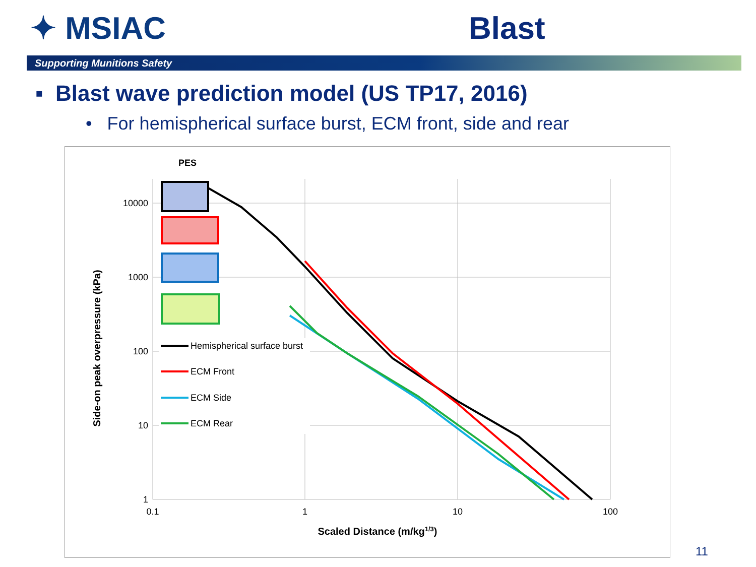✦ MSIAC Blast
Supporting Munitions Safety
▪ Blast wave prediction model (US TP17, 2016)
• For hemispherical surface burst, ECM front, side and rear
PES
10000
1000
100
10
1
0.1
1
10
100
Scaled Distance (m/kg1/3)
Side-on peak overpressure (kPa)
Hemispherical surface burst
ECM Front
ECM Side
ECM Rear
11